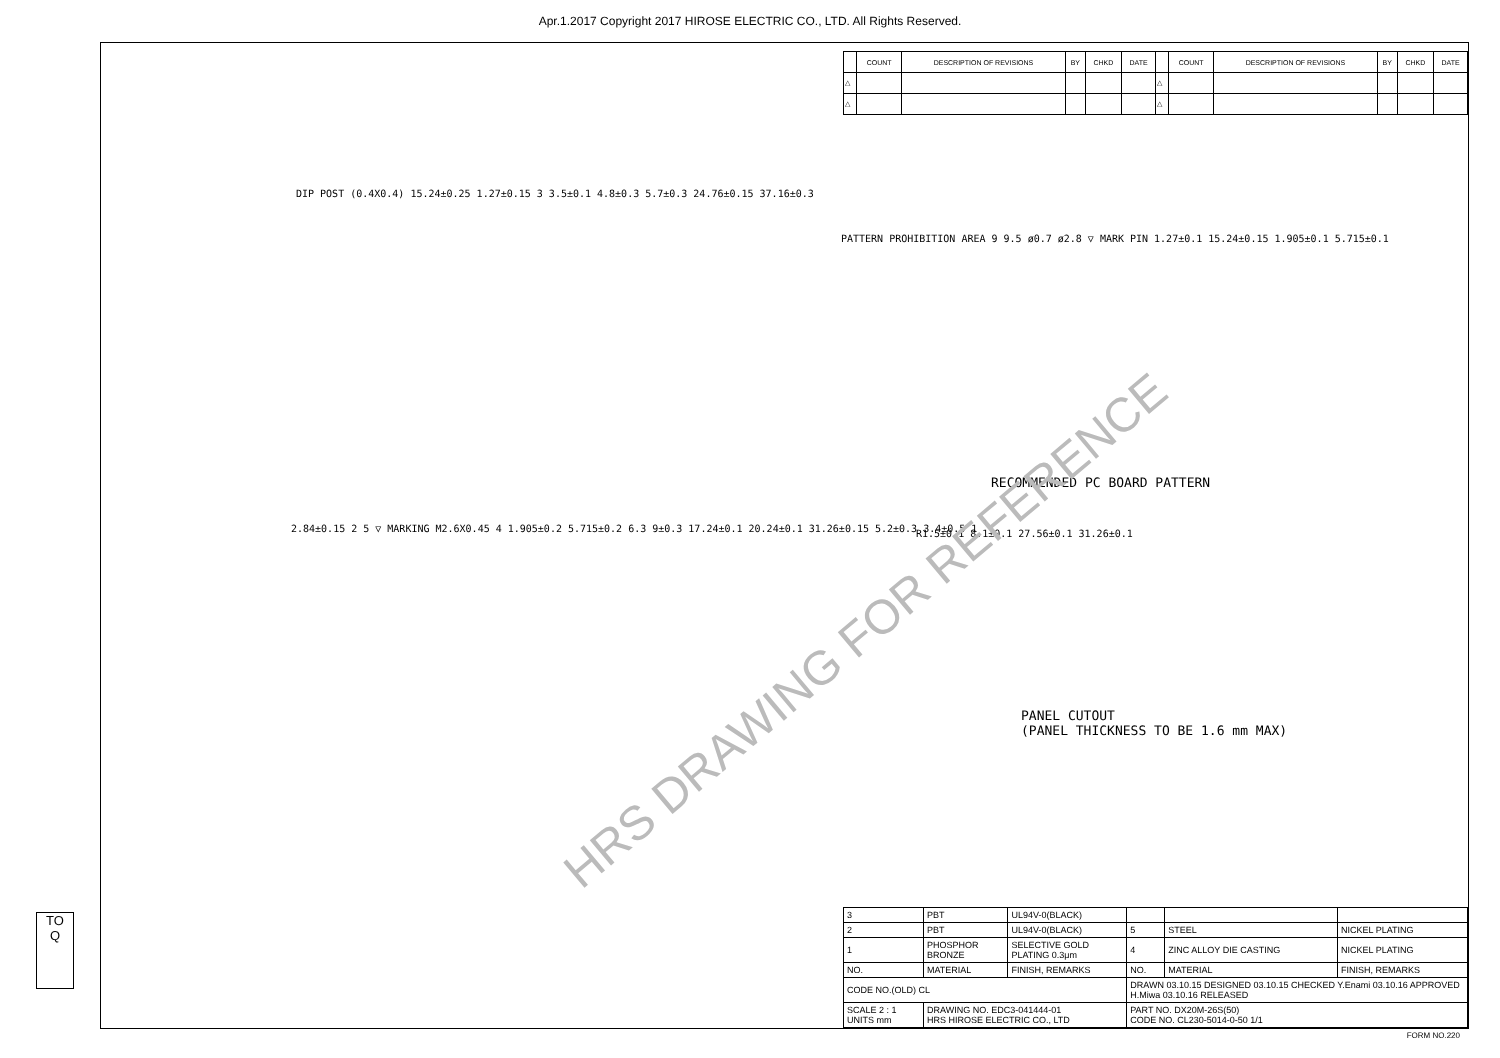Apr.1.2017 Copyright 2017 HIROSE ELECTRIC CO., LTD. All Rights Reserved.
| | COUNT | DESCRIPTION OF REVISIONS | BY | CHKD | DATE | | COUNT | DESCRIPTION OF REVISIONS | BY | CHKD | DATE |
| --- | --- | --- | --- | --- | --- | --- | --- | --- | --- | --- | --- |
| △ | | | | | | △ | | | | | |
| △ | | | | | | △ | | | | | |
DIP POST (0.4X0.4) 15.24±0.25 1.27±0.15 3 3.5±0.1 4.8±0.3 5.7±0.3 24.76±0.15 37.16±0.3
PATTERN PROHIBITION AREA 9 9.5 ø0.7 ø2.8 ▽ MARK PIN 1.27±0.1 15.24±0.15 1.905±0.1 5.715±0.1
RECOMMENDED PC BOARD PATTERN
2.84±0.15 2 5 ▽ MARKING M2.6X0.45 4 1.905±0.2 5.715±0.2 6.3 9±0.3 17.24±0.1 20.24±0.1 31.26±0.15 5.2±0.3 3.4±0.5 1
R1.5±0.1 8.1±0.1 27.56±0.1 31.26±0.1
PANEL CUTOUT
(PANEL THICKNESS TO BE 1.6 mm MAX)
HRS DRAWING FOR REFERENCE
| 3 | PBT | UL94V-0(BLACK) | | | |
| 2 | PBT | UL94V-0(BLACK) | 5 | STEEL | NICKEL PLATING |
| 1 | PHOSPHOR BRONZE | SELECTIVE GOLD PLATING 0.3μm | 4 | ZINC ALLOY DIE CASTING | NICKEL PLATING |
| NO. | MATERIAL | FINISH, REMARKS | NO. | MATERIAL | FINISH, REMARKS |
| CODE NO.(OLD) CL | | | DRAWN 03.10.15 DESIGNED 03.10.15 CHECKED Y.Enami 03.10.16 APPROVED H.Miwa 03.10.16 RELEASED | | |
| SCALE 2 : 1 UNITS mm | DRAWING NO. EDC3-041444-01 HRS HIROSE ELECTRIC CO., LTD | | PART NO. DX20M-26S(50) CODE NO. CL230-5014-0-50 1/1 | | |
TO
Q
FORM NO.220